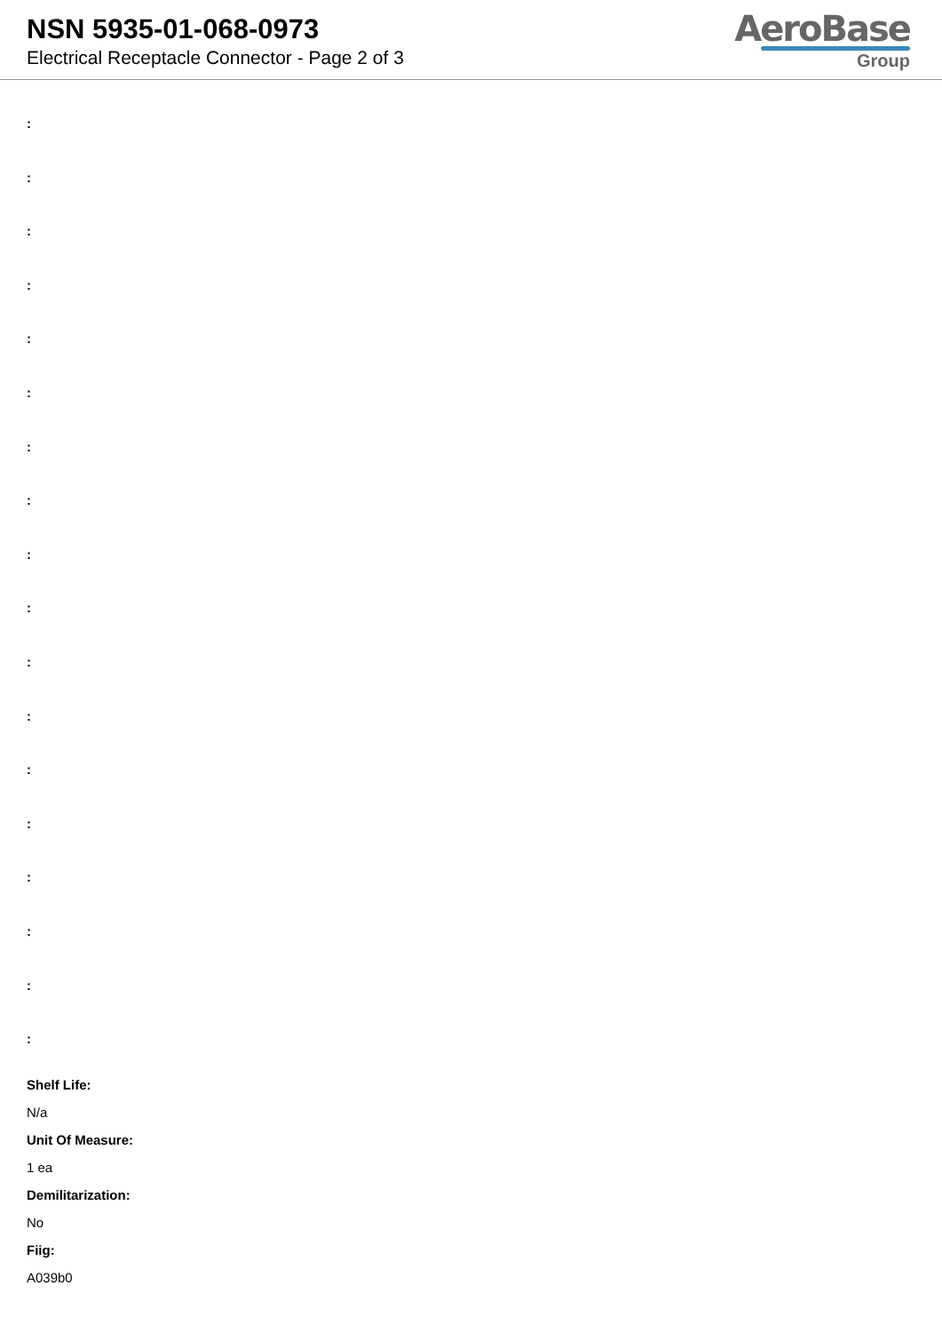NSN 5935-01-068-0973
Electrical Receptacle Connector - Page 2 of 3
AeroBase
Group
:
:
:
:
:
:
:
:
:
:
:
:
:
:
:
:
:
:
Shelf Life:
N/a
Unit Of Measure:
1 ea
Demilitarization:
No
Fiig:
A039b0